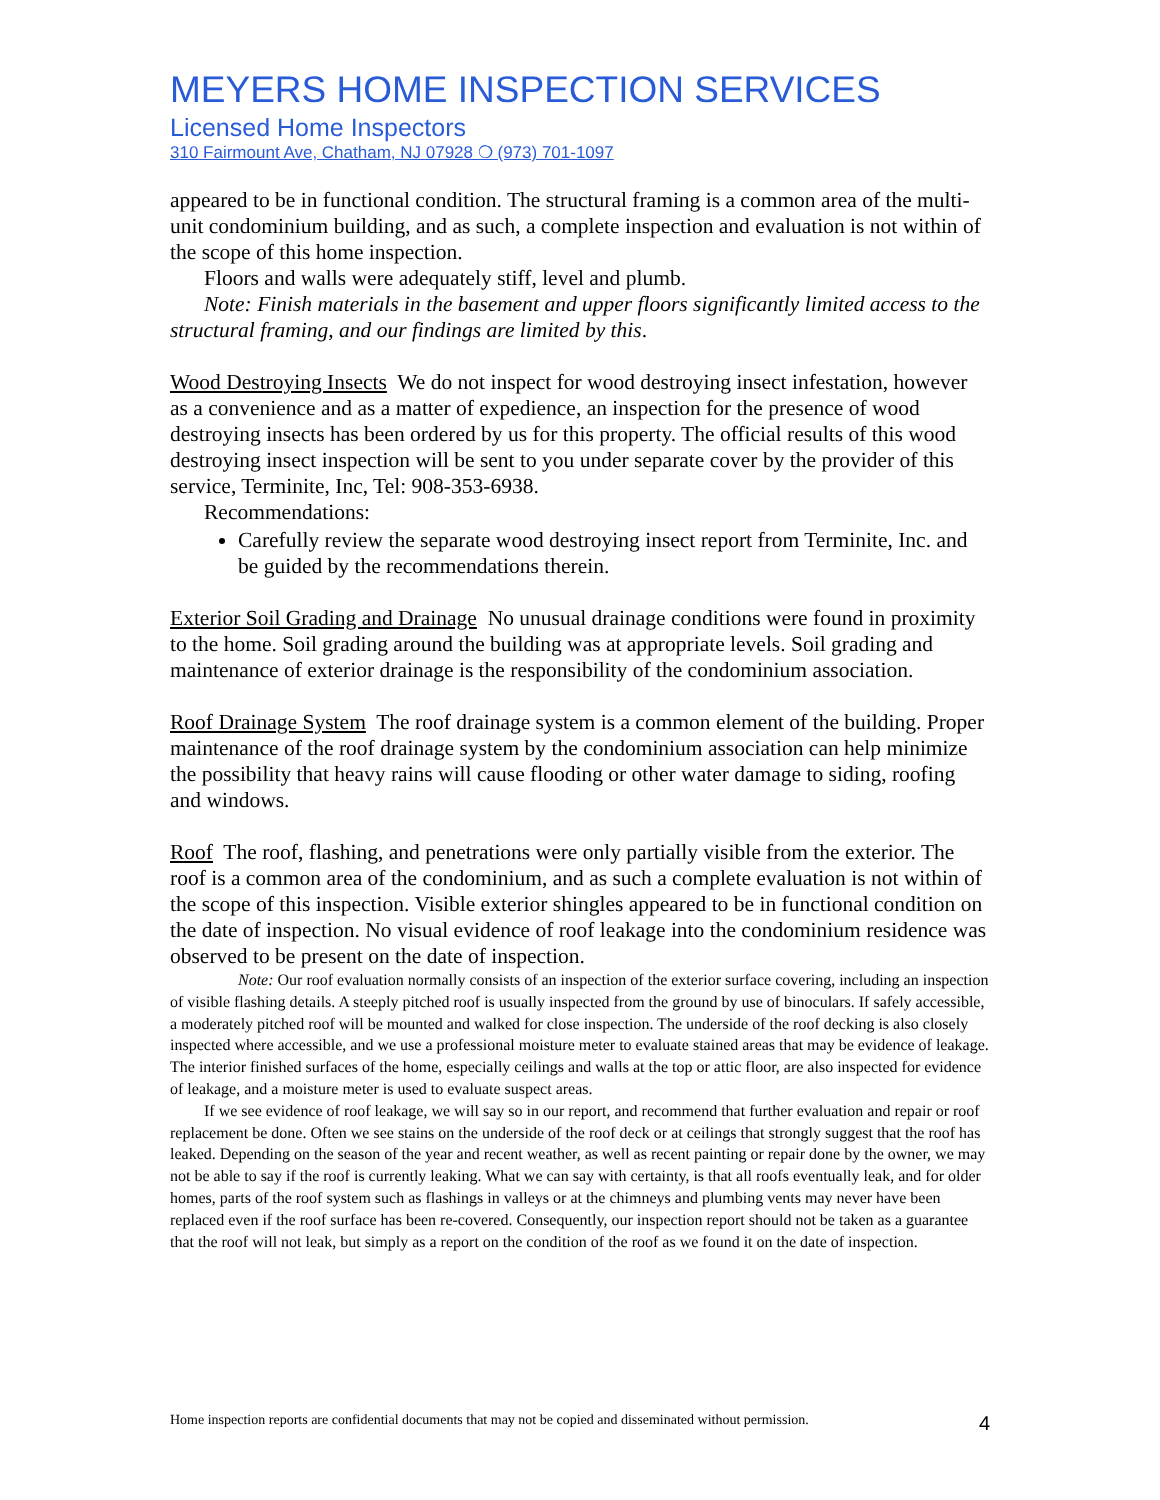MEYERS HOME INSPECTION SERVICES
Licensed Home Inspectors
310 Fairmount Ave, Chatham, NJ 07928 ❍ (973) 701-1097
appeared to be in functional condition. The structural framing is a common area of the multi-unit condominium building, and as such, a complete inspection and evaluation is not within of the scope of this home inspection.
Floors and walls were adequately stiff, level and plumb.
Note: Finish materials in the basement and upper floors significantly limited access to the structural framing, and our findings are limited by this.
Wood Destroying Insects We do not inspect for wood destroying insect infestation, however as a convenience and as a matter of expedience, an inspection for the presence of wood destroying insects has been ordered by us for this property. The official results of this wood destroying insect inspection will be sent to you under separate cover by the provider of this service, Terminite, Inc, Tel: 908-353-6938.
Recommendations:
Carefully review the separate wood destroying insect report from Terminite, Inc. and be guided by the recommendations therein.
Exterior Soil Grading and Drainage No unusual drainage conditions were found in proximity to the home. Soil grading around the building was at appropriate levels. Soil grading and maintenance of exterior drainage is the responsibility of the condominium association.
Roof Drainage System The roof drainage system is a common element of the building. Proper maintenance of the roof drainage system by the condominium association can help minimize the possibility that heavy rains will cause flooding or other water damage to siding, roofing and windows.
Roof The roof, flashing, and penetrations were only partially visible from the exterior. The roof is a common area of the condominium, and as such a complete evaluation is not within of the scope of this inspection. Visible exterior shingles appeared to be in functional condition on the date of inspection. No visual evidence of roof leakage into the condominium residence was observed to be present on the date of inspection.
Note: Our roof evaluation normally consists of an inspection of the exterior surface covering, including an inspection of visible flashing details. A steeply pitched roof is usually inspected from the ground by use of binoculars. If safely accessible, a moderately pitched roof will be mounted and walked for close inspection. The underside of the roof decking is also closely inspected where accessible, and we use a professional moisture meter to evaluate stained areas that may be evidence of leakage. The interior finished surfaces of the home, especially ceilings and walls at the top or attic floor, are also inspected for evidence of leakage, and a moisture meter is used to evaluate suspect areas.
If we see evidence of roof leakage, we will say so in our report, and recommend that further evaluation and repair or roof replacement be done. Often we see stains on the underside of the roof deck or at ceilings that strongly suggest that the roof has leaked. Depending on the season of the year and recent weather, as well as recent painting or repair done by the owner, we may not be able to say if the roof is currently leaking. What we can say with certainty, is that all roofs eventually leak, and for older homes, parts of the roof system such as flashings in valleys or at the chimneys and plumbing vents may never have been replaced even if the roof surface has been re-covered. Consequently, our inspection report should not be taken as a guarantee that the roof will not leak, but simply as a report on the condition of the roof as we found it on the date of inspection.
Home inspection reports are confidential documents that may not be copied and disseminated without permission. 4